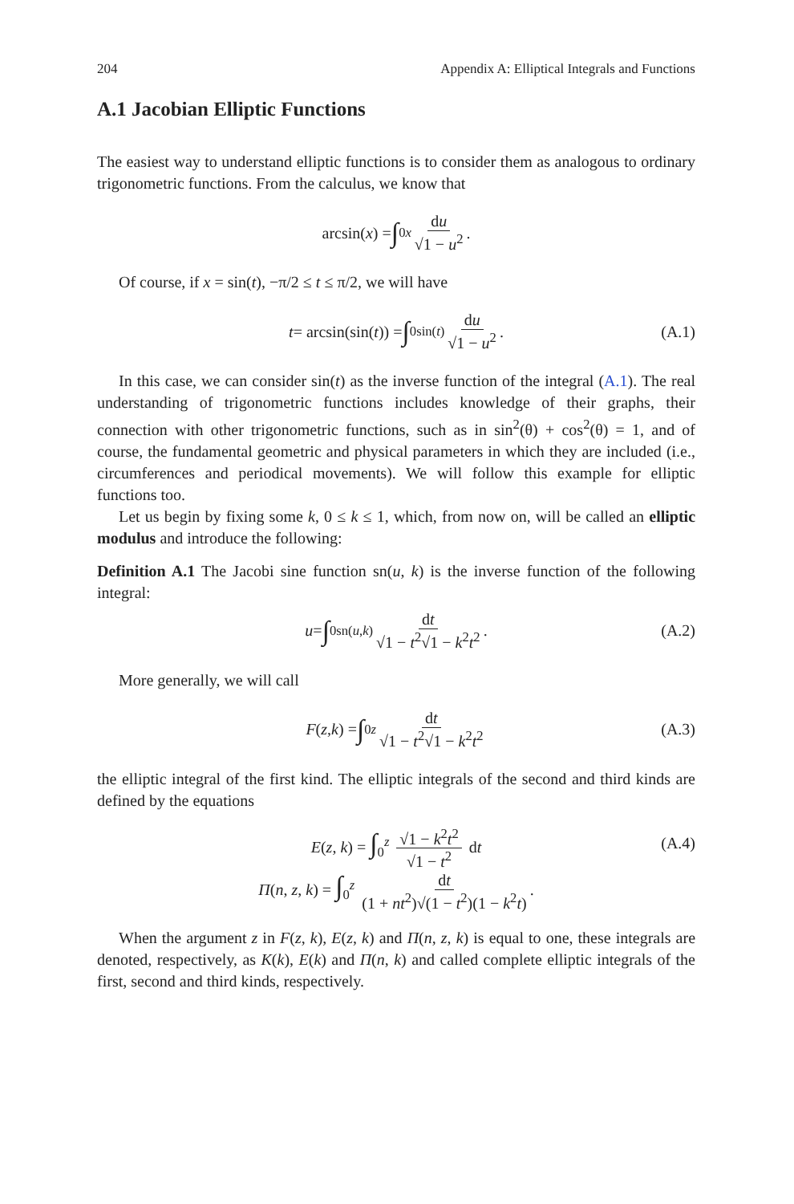204 Appendix A: Elliptical Integrals and Functions
A.1 Jacobian Elliptic Functions
The easiest way to understand elliptic functions is to consider them as analogous to ordinary trigonometric functions. From the calculus, we know that
arcsin(x) = ∫<sub>0</sub><sup>x</sup> du √1 − u<sup>2</sup>.
Of course, if x = sin(t), −π/2 ≤ t ≤ π/2, we will have
t = arcsin(sin(t)) = ∫<sub>0</sub><sup>sin(t)</sup> du √1 − u<sup>2</sup>. (A.1)
In this case, we can consider sin(t) as the inverse function of the integral (A.1). The real understanding of trigonometric functions includes knowledge of their graphs, their connection with other trigonometric functions, such as in sin<sup>2</sup>(θ) + cos<sup>2</sup>(θ) = 1, and of course, the fundamental geometric and physical parameters in which they are included (i.e., circumferences and periodical movements). We will follow this example for elliptic functions too.
Let us begin by fixing some k, 0 ≤ k ≤ 1, which, from now on, will be called an elliptic modulus and introduce the following:
Definition A.1 The Jacobi sine function sn(u, k) is the inverse function of the following integral:
u = ∫<sub>0</sub><sup>sn(u,k)</sup> dt √1 − t<sup>2</sup>√1 − k<sup>2</sup>t<sup>2</sup>. (A.2)
More generally, we will call
F (z, k) = ∫<sub>0</sub><sup>z</sup> dt √1 − t<sup>2</sup>√1 − k<sup>2</sup>t<sup>2</sup> (A.3)
the elliptic integral of the first kind. The elliptic integrals of the second and third kinds are defined by the equations
E(z, k) = ∫<sub>0</sub><sup>z</sup> √1 − k<sup>2</sup>t<sup>2</sup> √1 − t<sup>2</sup> dt
Π(n, z, k) = ∫<sub>0</sub><sup>z</sup> dt (1 + nt<sup>2</sup>)√(1 − t<sup>2</sup>)(1 − k<sup>2</sup>t).
(A.4)
When the argument z in F(z, k), E(z, k) and Π(n, z, k) is equal to one, these integrals are denoted, respectively, as K(k), E(k) and Π(n, k) and called complete elliptic integrals of the first, second and third kinds, respectively.